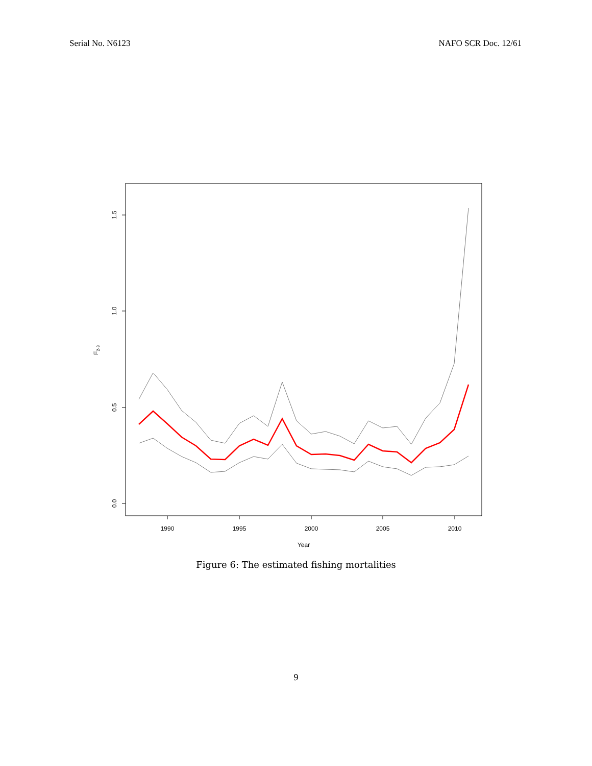Serial No. N6123 NAFO SCR Doc. 12/61
1990
1995
2000
2005
2010
Year
0.0
0.5
1.0
1.5
F2-3
Figure 6: The estimated fishing mortalities
9